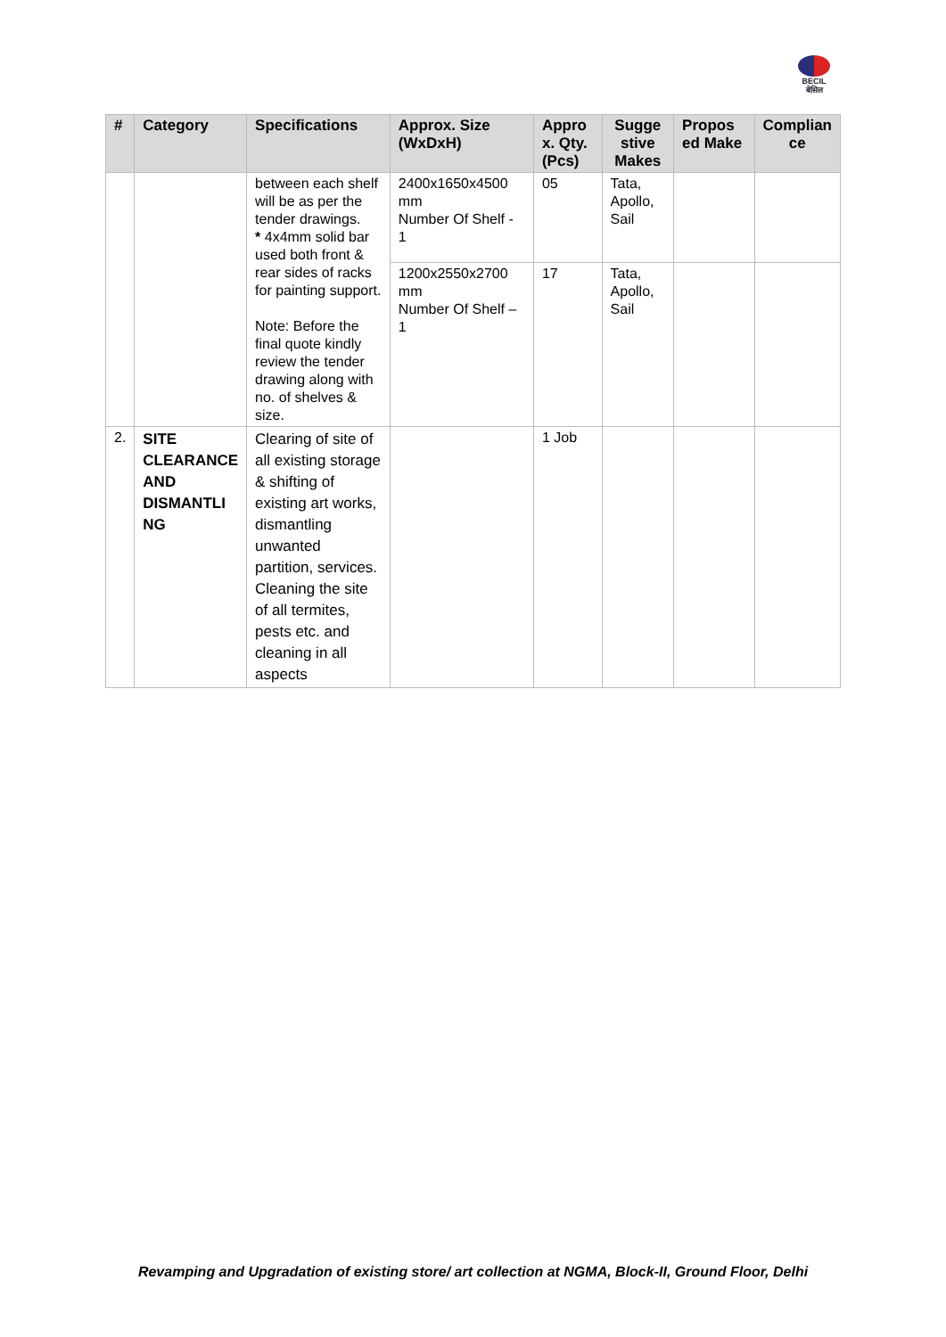BECIL
बेसिल
| # | Category | Specifications | Approx. Size (WxDxH) | Appro x. Qty. (Pcs) | Sugge stive Makes | Propos ed Make | Complian ce |
| --- | --- | --- | --- | --- | --- | --- | --- |
| | | between each shelf will be as per the tender drawings. * 4x4mm solid bar used both front & rear sides of racks for painting support. Note: Before the final quote kindly review the tender drawing along with no. of shelves & size. | 2400x1650x4500 mm Number Of Shelf - 1 | 05 | Tata, Apollo, Sail | | |
| | | | 1200x2550x2700 mm Number Of Shelf – 1 | 17 | Tata, Apollo, Sail | | |
| 2. | SITE CLEARANCE AND DISMANTLI NG | Clearing of site of all existing storage & shifting of existing art works, dismantling unwanted partition, services. Cleaning the site of all termites, pests etc. and cleaning in all aspects | | 1 Job | | | |
Revamping and Upgradation of existing store/ art collection at NGMA, Block-II, Ground Floor, Delhi